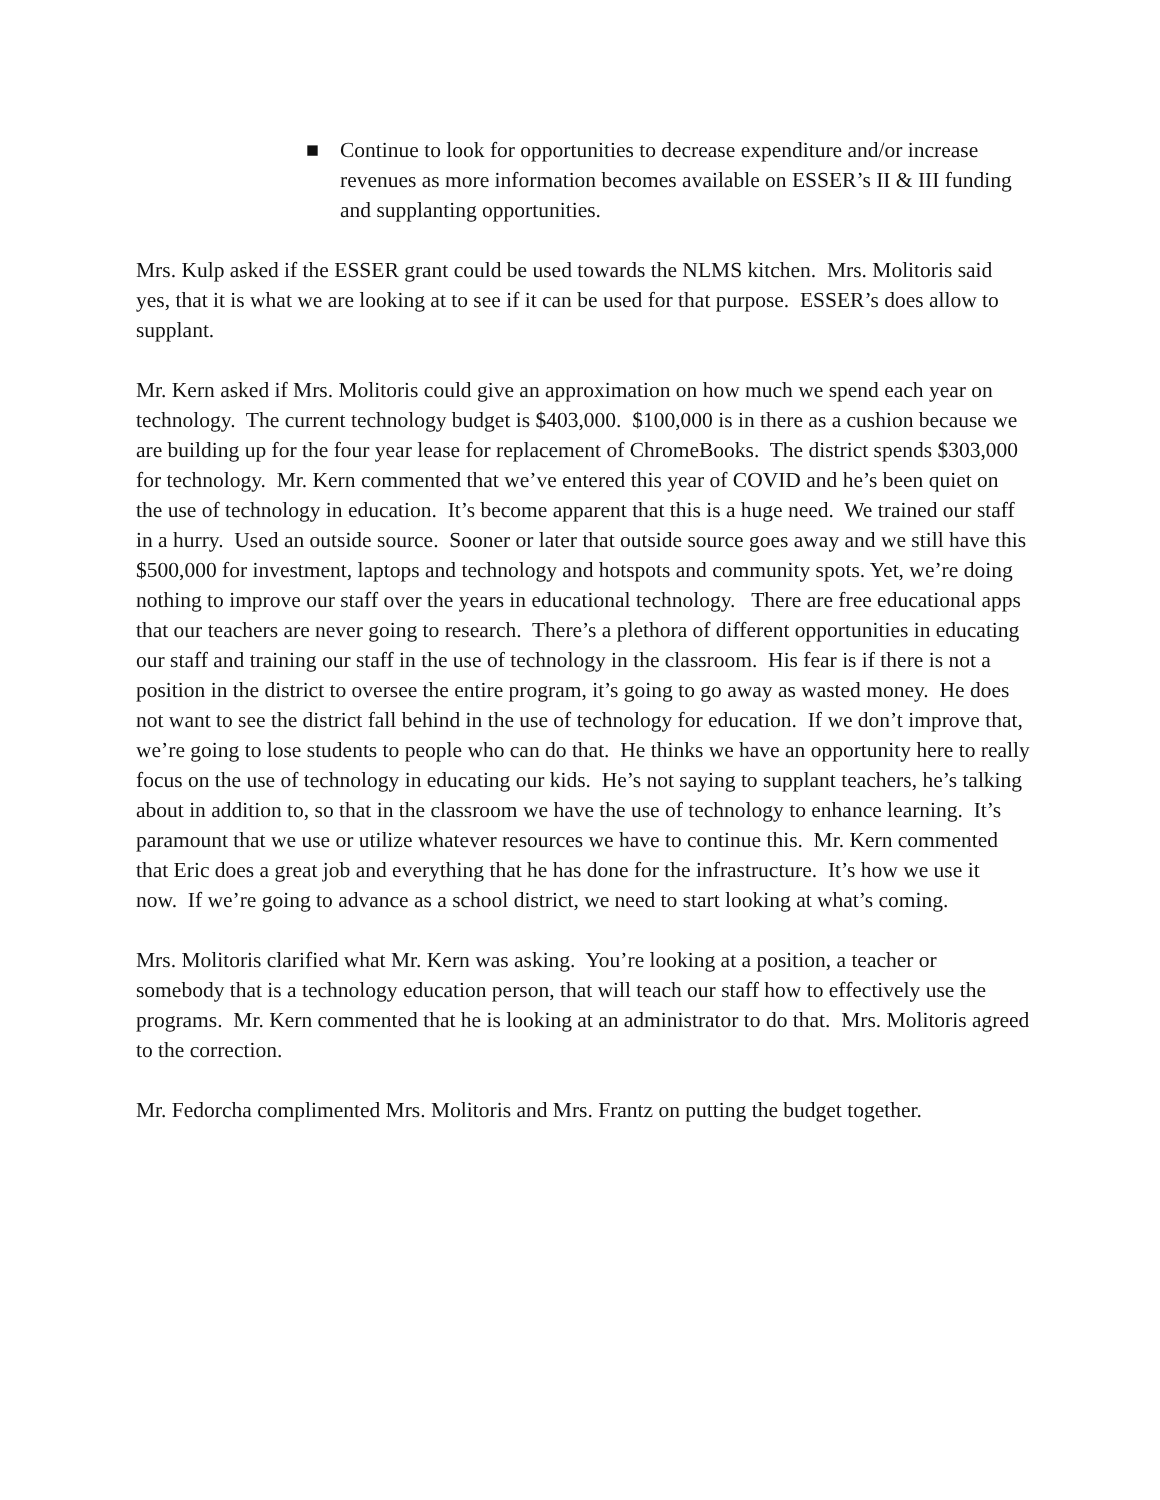■ Continue to look for opportunities to decrease expenditure and/or increase revenues as more information becomes available on ESSER’s II & III funding and supplanting opportunities.
Mrs. Kulp asked if the ESSER grant could be used towards the NLMS kitchen. Mrs. Molitoris said yes, that it is what we are looking at to see if it can be used for that purpose. ESSER’s does allow to supplant.
Mr. Kern asked if Mrs. Molitoris could give an approximation on how much we spend each year on technology. The current technology budget is $403,000. $100,000 is in there as a cushion because we are building up for the four year lease for replacement of ChromeBooks. The district spends $303,000 for technology. Mr. Kern commented that we’ve entered this year of COVID and he’s been quiet on the use of technology in education. It’s become apparent that this is a huge need. We trained our staff in a hurry. Used an outside source. Sooner or later that outside source goes away and we still have this $500,000 for investment, laptops and technology and hotspots and community spots. Yet, we’re doing nothing to improve our staff over the years in educational technology. There are free educational apps that our teachers are never going to research. There’s a plethora of different opportunities in educating our staff and training our staff in the use of technology in the classroom. His fear is if there is not a position in the district to oversee the entire program, it’s going to go away as wasted money. He does not want to see the district fall behind in the use of technology for education. If we don’t improve that, we’re going to lose students to people who can do that. He thinks we have an opportunity here to really focus on the use of technology in educating our kids. He’s not saying to supplant teachers, he’s talking about in addition to, so that in the classroom we have the use of technology to enhance learning. It’s paramount that we use or utilize whatever resources we have to continue this. Mr. Kern commented that Eric does a great job and everything that he has done for the infrastructure. It’s how we use it now. If we’re going to advance as a school district, we need to start looking at what’s coming.
Mrs. Molitoris clarified what Mr. Kern was asking. You’re looking at a position, a teacher or somebody that is a technology education person, that will teach our staff how to effectively use the programs. Mr. Kern commented that he is looking at an administrator to do that. Mrs. Molitoris agreed to the correction.
Mr. Fedorcha complimented Mrs. Molitoris and Mrs. Frantz on putting the budget together.